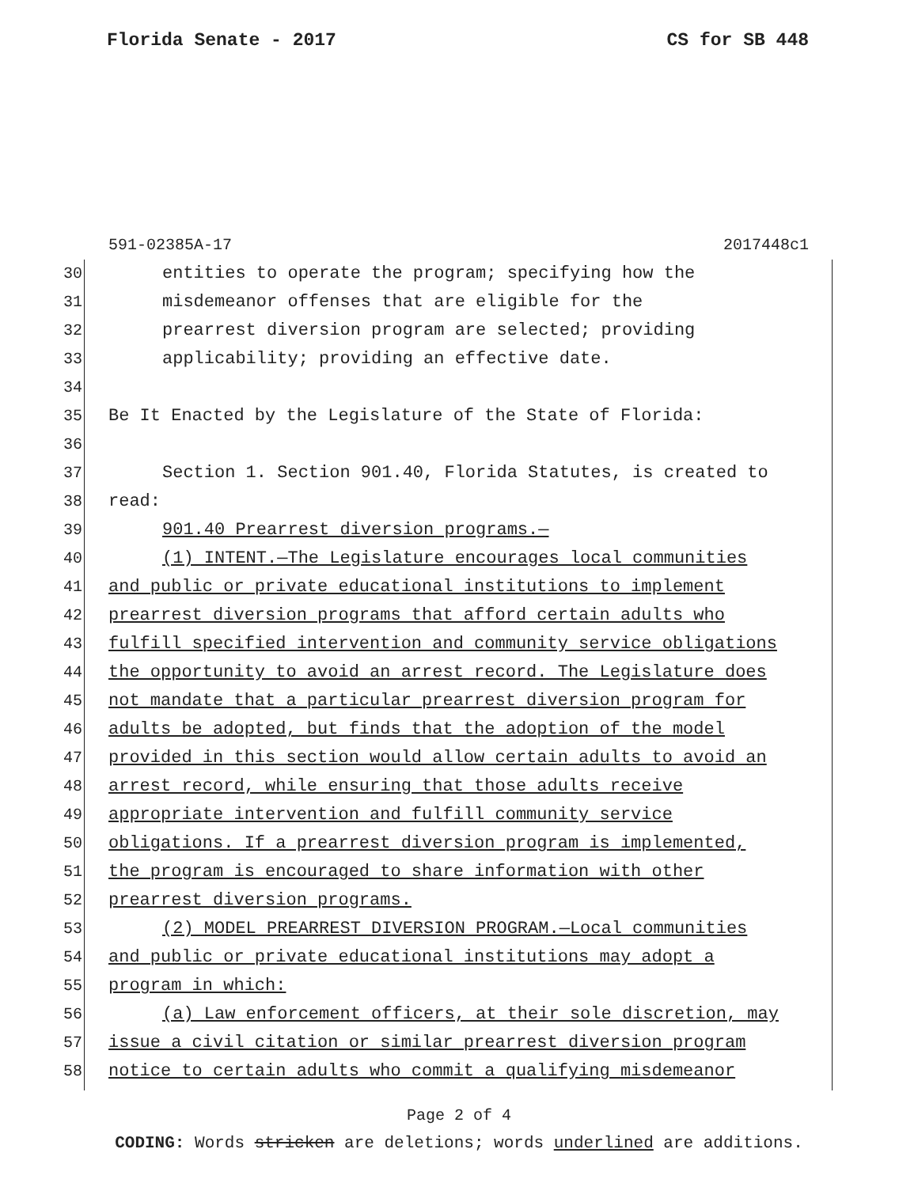Florida Senate - 2017 CS for SB 448
591-02385A-17 2017448c1
30 entities to operate the program; specifying how the
31 misdemeanor offenses that are eligible for the
32 prearrest diversion program are selected; providing
33 applicability; providing an effective date.
34
35 Be It Enacted by the Legislature of the State of Florida:
36
37 Section 1. Section 901.40, Florida Statutes, is created to
38 read:
39 901.40 Prearrest diversion programs.—
40 (1) INTENT.—The Legislature encourages local communities
41 and public or private educational institutions to implement
42 prearrest diversion programs that afford certain adults who
43 fulfill specified intervention and community service obligations
44 the opportunity to avoid an arrest record. The Legislature does
45 not mandate that a particular prearrest diversion program for
46 adults be adopted, but finds that the adoption of the model
47 provided in this section would allow certain adults to avoid an
48 arrest record, while ensuring that those adults receive
49 appropriate intervention and fulfill community service
50 obligations. If a prearrest diversion program is implemented,
51 the program is encouraged to share information with other
52 prearrest diversion programs.
53 (2) MODEL PREARREST DIVERSION PROGRAM.—Local communities
54 and public or private educational institutions may adopt a
55 program in which:
56 (a) Law enforcement officers, at their sole discretion, may
57 issue a civil citation or similar prearrest diversion program
58 notice to certain adults who commit a qualifying misdemeanor
Page 2 of 4
CODING: Words stricken are deletions; words underlined are additions.